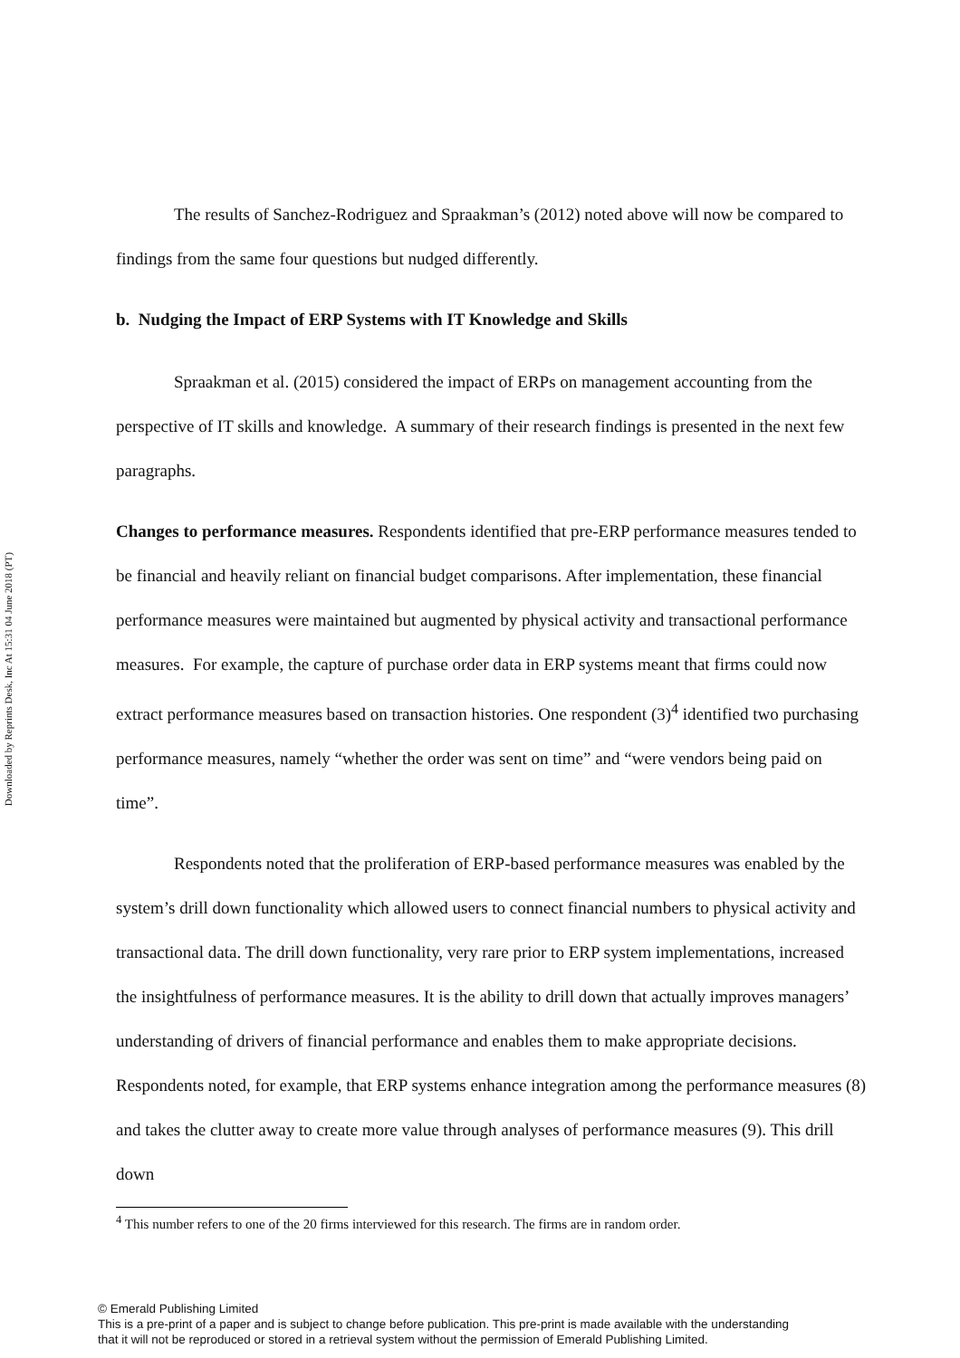Downloaded by Reprints Desk, Inc At 15:31 04 June 2018 (PT)
The results of Sanchez-Rodriguez and Spraakman’s (2012) noted above will now be compared to findings from the same four questions but nudged differently.
b. Nudging the Impact of ERP Systems with IT Knowledge and Skills
Spraakman et al. (2015) considered the impact of ERPs on management accounting from the perspective of IT skills and knowledge. A summary of their research findings is presented in the next few paragraphs.
Changes to performance measures. Respondents identified that pre-ERP performance measures tended to be financial and heavily reliant on financial budget comparisons. After implementation, these financial performance measures were maintained but augmented by physical activity and transactional performance measures. For example, the capture of purchase order data in ERP systems meant that firms could now extract performance measures based on transaction histories. One respondent (3)<sup>4</sup> identified two purchasing performance measures, namely “whether the order was sent on time” and “were vendors being paid on time”.
Respondents noted that the proliferation of ERP-based performance measures was enabled by the system’s drill down functionality which allowed users to connect financial numbers to physical activity and transactional data. The drill down functionality, very rare prior to ERP system implementations, increased the insightfulness of performance measures. It is the ability to drill down that actually improves managers’ understanding of drivers of financial performance and enables them to make appropriate decisions. Respondents noted, for example, that ERP systems enhance integration among the performance measures (8) and takes the clutter away to create more value through analyses of performance measures (9). This drill down
<sup>4</sup> This number refers to one of the 20 firms interviewed for this research. The firms are in random order.
© Emerald Publishing Limited
This is a pre-print of a paper and is subject to change before publication. This pre-print is made available with the understanding
that it will not be reproduced or stored in a retrieval system without the permission of Emerald Publishing Limited.